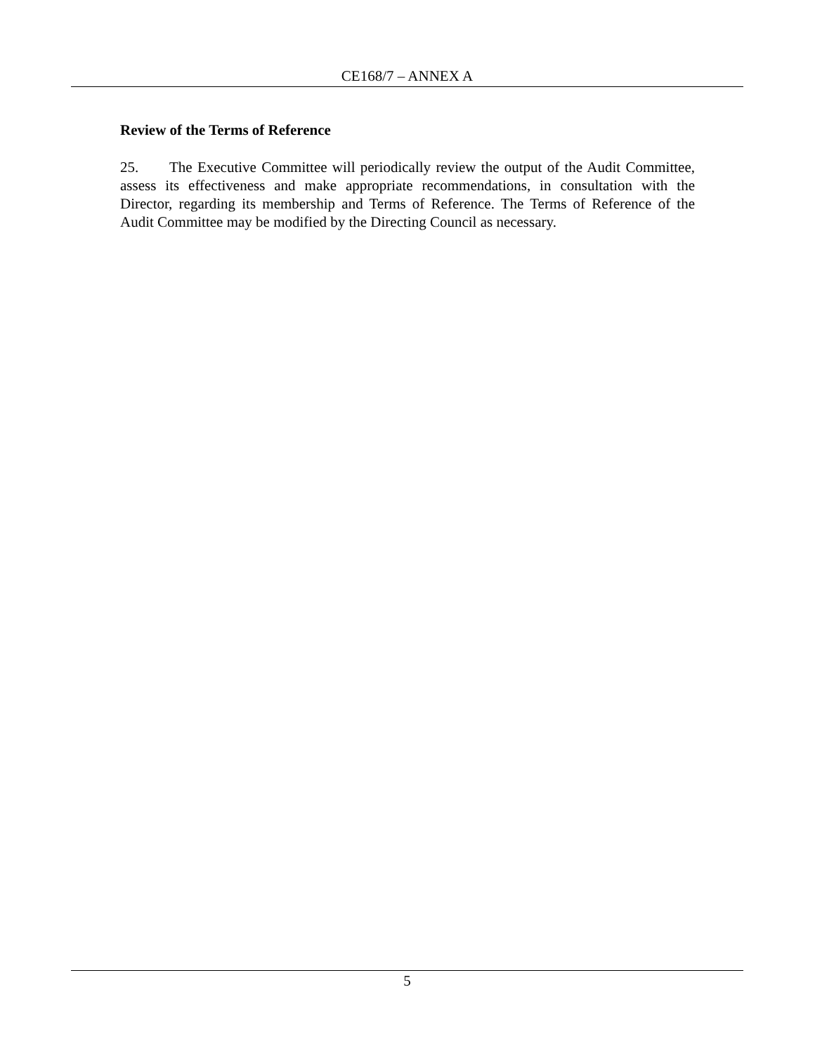CE168/7 – ANNEX A
Review of the Terms of Reference
25. The Executive Committee will periodically review the output of the Audit Committee, assess its effectiveness and make appropriate recommendations, in consultation with the Director, regarding its membership and Terms of Reference. The Terms of Reference of the Audit Committee may be modified by the Directing Council as necessary.
5